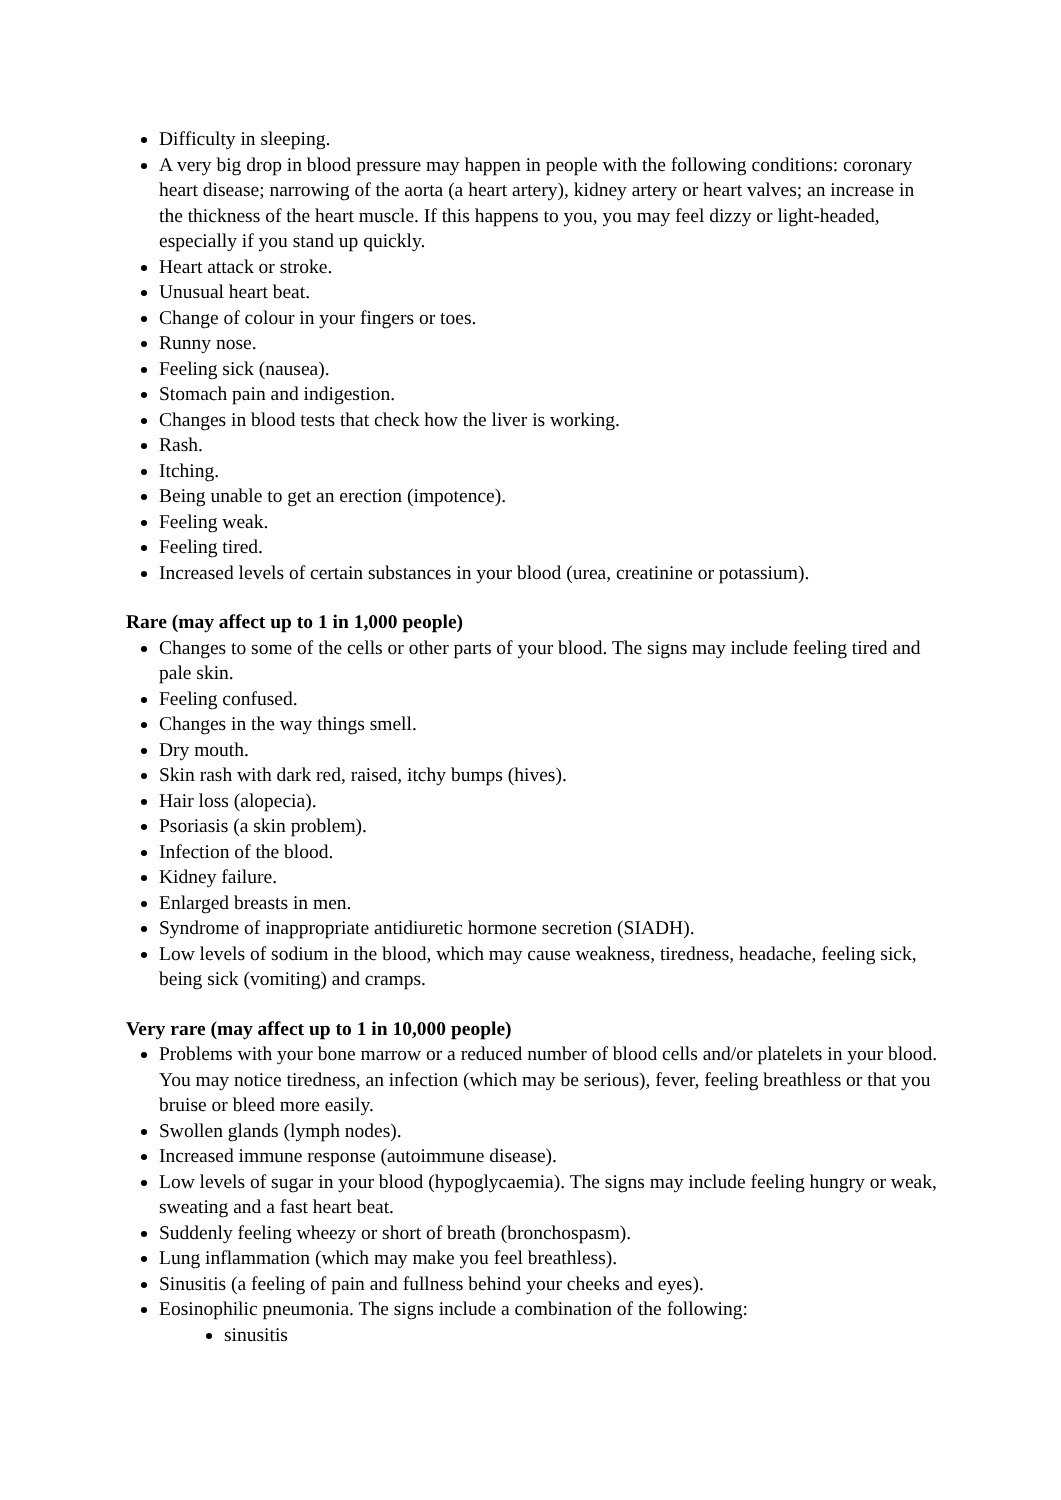Difficulty in sleeping.
A very big drop in blood pressure may happen in people with the following conditions: coronary heart disease; narrowing of the aorta (a heart artery), kidney artery or heart valves; an increase in the thickness of the heart muscle. If this happens to you, you may feel dizzy or light-headed, especially if you stand up quickly.
Heart attack or stroke.
Unusual heart beat.
Change of colour in your fingers or toes.
Runny nose.
Feeling sick (nausea).
Stomach pain and indigestion.
Changes in blood tests that check how the liver is working.
Rash.
Itching.
Being unable to get an erection (impotence).
Feeling weak.
Feeling tired.
Increased levels of certain substances in your blood (urea, creatinine or potassium).
Rare (may affect up to 1 in 1,000 people)
Changes to some of the cells or other parts of your blood. The signs may include feeling tired and pale skin.
Feeling confused.
Changes in the way things smell.
Dry mouth.
Skin rash with dark red, raised, itchy bumps (hives).
Hair loss (alopecia).
Psoriasis (a skin problem).
Infection of the blood.
Kidney failure.
Enlarged breasts in men.
Syndrome of inappropriate antidiuretic hormone secretion (SIADH).
Low levels of sodium in the blood, which may cause weakness, tiredness, headache, feeling sick, being sick (vomiting) and cramps.
Very rare (may affect up to 1 in 10,000 people)
Problems with your bone marrow or a reduced number of blood cells and/or platelets in your blood. You may notice tiredness, an infection (which may be serious), fever, feeling breathless or that you bruise or bleed more easily.
Swollen glands (lymph nodes).
Increased immune response (autoimmune disease).
Low levels of sugar in your blood (hypoglycaemia). The signs may include feeling hungry or weak, sweating and a fast heart beat.
Suddenly feeling wheezy or short of breath (bronchospasm).
Lung inflammation (which may make you feel breathless).
Sinusitis (a feeling of pain and fullness behind your cheeks and eyes).
Eosinophilic pneumonia. The signs include a combination of the following:
sinusitis